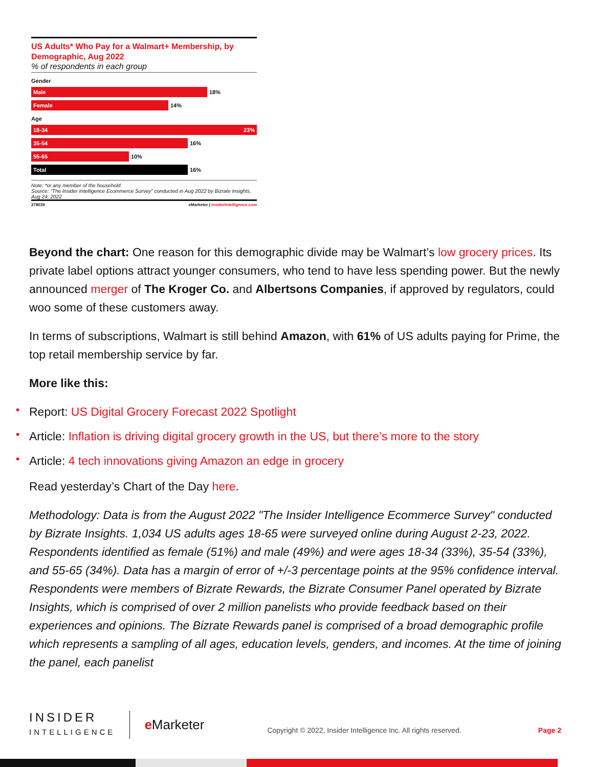US Adults* Who Pay for a Walmart+ Membership, by Demographic, Aug 2022
% of respondents in each group
Gender
Male
18%
Female
14%
Age
18-34 23%
35-54
16%
55-65
10%
Total
16%
Note: *or any member of the household
Source: "The Insider Intelligence Ecommerce Survey" conducted in Aug 2022 by Bizrate Insights, Aug 24, 2022
278039 eMarketer | InsiderIntelligence.com
Beyond the chart: One reason for this demographic divide may be Walmart’s low grocery prices. Its private label options attract younger consumers, who tend to have less spending power. But the newly announced merger of The Kroger Co. and Albertsons Companies, if approved by regulators, could woo some of these customers away.
In terms of subscriptions, Walmart is still behind Amazon, with 61% of US adults paying for Prime, the top retail membership service by far.
More like this:
Report: US Digital Grocery Forecast 2022 Spotlight
Article: Inflation is driving digital grocery growth in the US, but there’s more to the story
Article: 4 tech innovations giving Amazon an edge in grocery
Read yesterday’s Chart of the Day here.
Methodology: Data is from the August 2022 "The Insider Intelligence Ecommerce Survey" conducted by Bizrate Insights. 1,034 US adults ages 18-65 were surveyed online during August 2-23, 2022. Respondents identified as female (51%) and male (49%) and were ages 18-34 (33%), 35-54 (33%), and 55-65 (34%). Data has a margin of error of +/-3 percentage points at the 95% confidence interval. Respondents were members of Bizrate Rewards, the Bizrate Consumer Panel operated by Bizrate Insights, which is comprised of over 2 million panelists who provide feedback based on their experiences and opinions. The Bizrate Rewards panel is comprised of a broad demographic profile which represents a sampling of all ages, education levels, genders, and incomes. At the time of joining the panel, each panelist
INSIDER
INTELLIGENCE
e Marketer
Copyright © 2022, Insider Intelligence Inc. All rights reserved.
Page 2